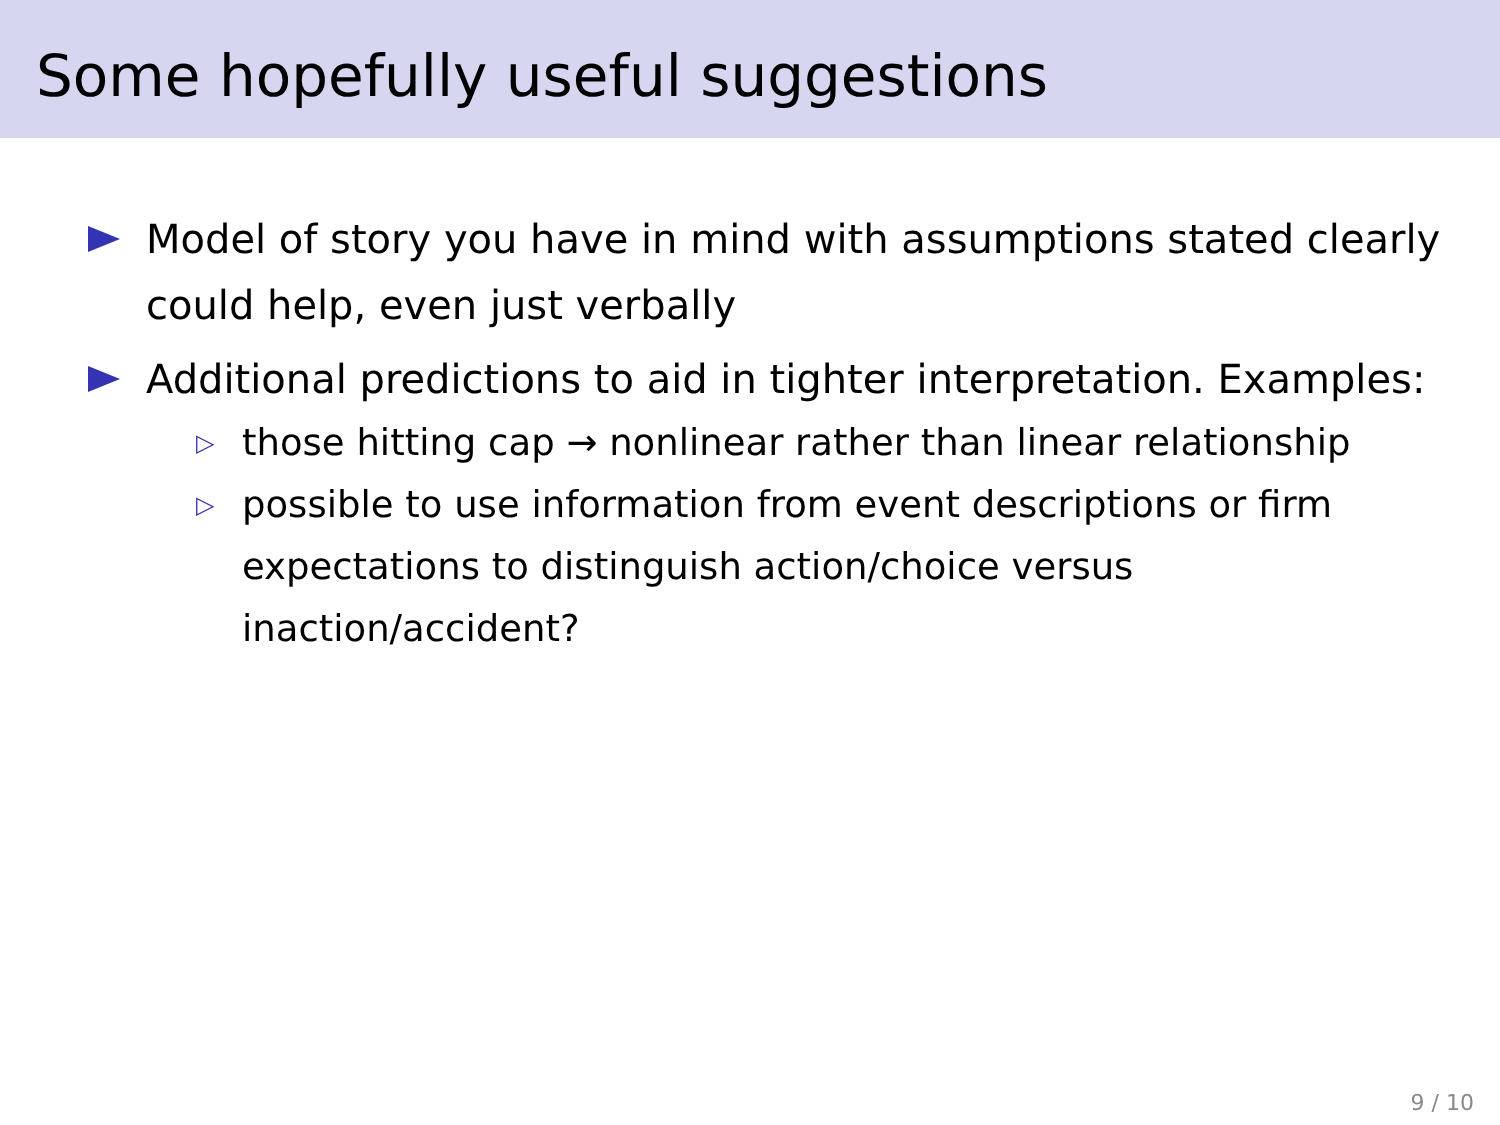Some hopefully useful suggestions
Model of story you have in mind with assumptions stated clearly could help, even just verbally
Additional predictions to aid in tighter interpretation. Examples:
▷ those hitting cap → nonlinear rather than linear relationship
▷ possible to use information from event descriptions or firm expectations to distinguish action/choice versus inaction/accident?
9 / 10